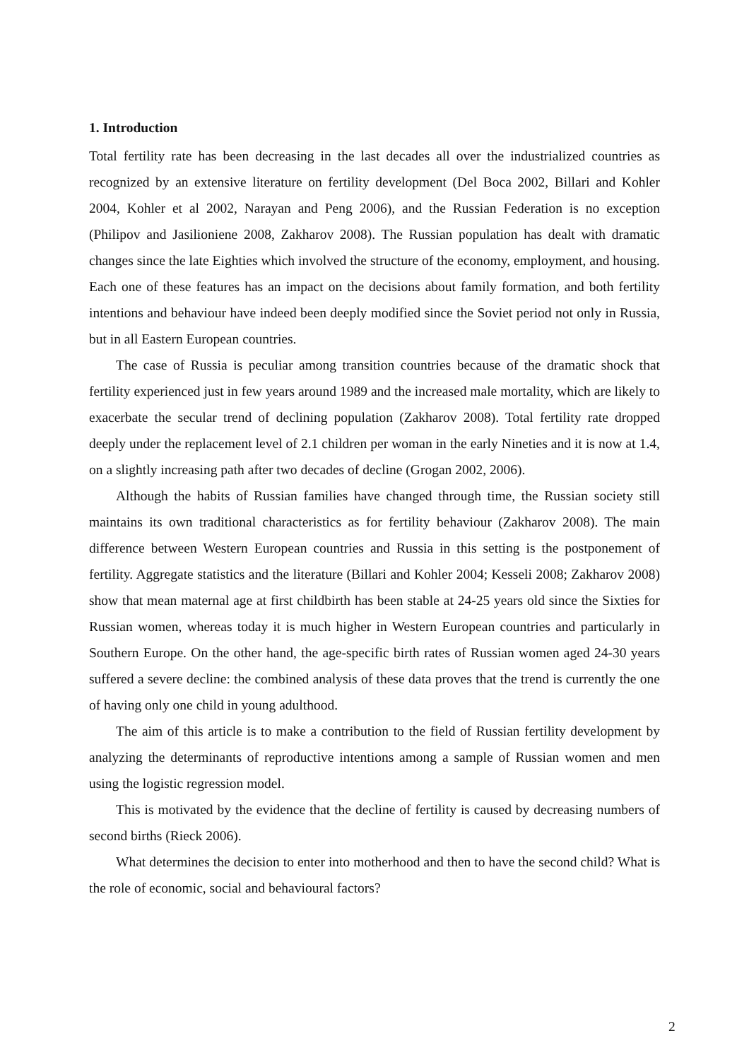1. Introduction
Total fertility rate has been decreasing in the last decades all over the industrialized countries as recognized by an extensive literature on fertility development (Del Boca 2002, Billari and Kohler 2004, Kohler et al 2002, Narayan and Peng 2006), and the Russian Federation is no exception (Philipov and Jasilioniene 2008, Zakharov 2008). The Russian population has dealt with dramatic changes since the late Eighties which involved the structure of the economy, employment, and housing. Each one of these features has an impact on the decisions about family formation, and both fertility intentions and behaviour have indeed been deeply modified since the Soviet period not only in Russia, but in all Eastern European countries.
The case of Russia is peculiar among transition countries because of the dramatic shock that fertility experienced just in few years around 1989 and the increased male mortality, which are likely to exacerbate the secular trend of declining population (Zakharov 2008). Total fertility rate dropped deeply under the replacement level of 2.1 children per woman in the early Nineties and it is now at 1.4, on a slightly increasing path after two decades of decline (Grogan 2002, 2006).
Although the habits of Russian families have changed through time, the Russian society still maintains its own traditional characteristics as for fertility behaviour (Zakharov 2008). The main difference between Western European countries and Russia in this setting is the postponement of fertility. Aggregate statistics and the literature (Billari and Kohler 2004; Kesseli 2008; Zakharov 2008) show that mean maternal age at first childbirth has been stable at 24-25 years old since the Sixties for Russian women, whereas today it is much higher in Western European countries and particularly in Southern Europe. On the other hand, the age-specific birth rates of Russian women aged 24-30 years suffered a severe decline: the combined analysis of these data proves that the trend is currently the one of having only one child in young adulthood.
The aim of this article is to make a contribution to the field of Russian fertility development by analyzing the determinants of reproductive intentions among a sample of Russian women and men using the logistic regression model.
This is motivated by the evidence that the decline of fertility is caused by decreasing numbers of second births (Rieck 2006).
What determines the decision to enter into motherhood and then to have the second child? What is the role of economic, social and behavioural factors?
2